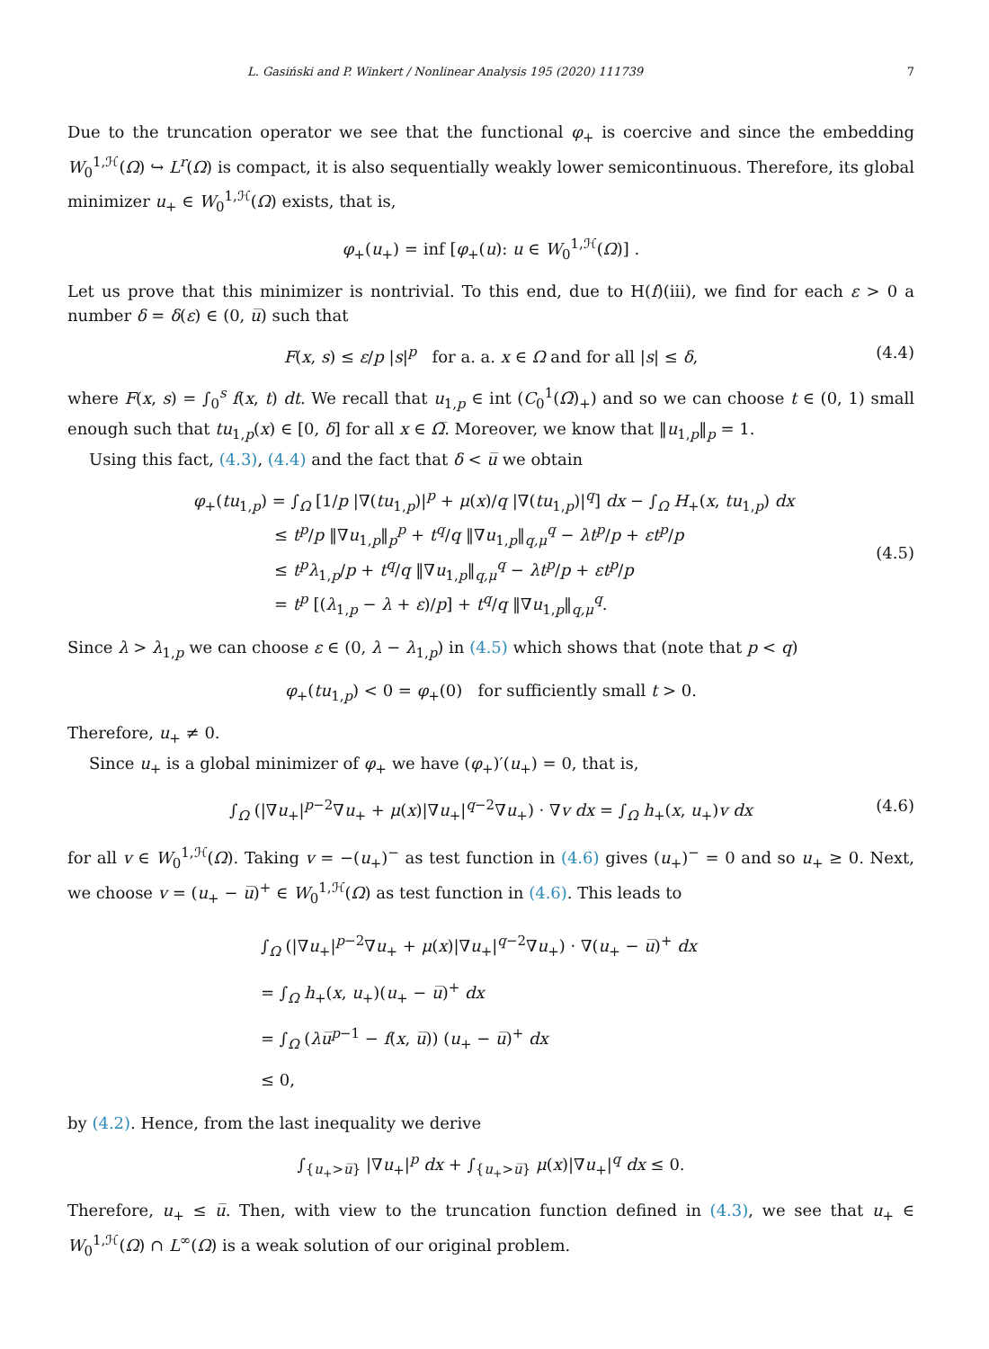L. Gasiński and P. Winkert / Nonlinear Analysis 195 (2020) 111739 7
Due to the truncation operator we see that the functional φ<sub>+</sub> is coercive and since the embedding W<sub>0</sub><sup>1,ℋ</sup>(Ω) ↪ L<sup>r</sup>(Ω) is compact, it is also sequentially weakly lower semicontinuous. Therefore, its global minimizer u<sub>+</sub> ∈ W<sub>0</sub><sup>1,ℋ</sup>(Ω) exists, that is,
φ<sub>+</sub>(u<sub>+</sub>) = inf [φ<sub>+</sub>(u): u ∈ W<sub>0</sub><sup>1,ℋ</sup>(Ω)] .
Let us prove that this minimizer is nontrivial. To this end, due to H(f)(iii), we find for each ε > 0 a number δ = δ(ε) ∈ (0, u̅) such that
F(x, s) ≤ ε/p |s|<sup>p</sup> for a. a. x ∈ Ω and for all |s| ≤ δ, (4.4)
where F(x, s) = ∫<sub>0</sub><sup>s</sup> f(x, t) dt. We recall that u<sub>1,p</sub> ∈ int (C<sub>0</sub><sup>1</sup>(Ω̅)<sub>+</sub>) and so we can choose t ∈ (0, 1) small enough such that tu<sub>1,p</sub>(x) ∈ [0, δ] for all x ∈ Ω̅. Moreover, we know that ‖u<sub>1,p</sub>‖<sub>p</sub> = 1.
Using this fact, (4.3), (4.4) and the fact that δ < u̅ we obtain
φ<sub>+</sub>(tu<sub>1,p</sub>) = ∫<sub>Ω</sub> [1/p |∇(tu<sub>1,p</sub>)|<sup>p</sup> + μ(x)/q |∇(tu<sub>1,p</sub>)|<sup>q</sup>] dx − ∫<sub>Ω</sub> H<sub>+</sub>(x, tu<sub>1,p</sub>) dx
≤ t<sup>p</sup>/p ‖∇u<sub>1,p</sub>‖<sub>p</sub><sup>p</sup> + t<sup>q</sup>/q ‖∇u<sub>1,p</sub>‖<sub>q,μ</sub><sup>q</sup> − λt<sup>p</sup>/p + εt<sup>p</sup>/p
≤ t<sup>p</sup>λ<sub>1,p</sub>/p + t<sup>q</sup>/q ‖∇u<sub>1,p</sub>‖<sub>q,μ</sub><sup>q</sup> − λt<sup>p</sup>/p + εt<sup>p</sup>/p
= t<sup>p</sup> [(λ<sub>1,p</sub> − λ + ε)/p] + t<sup>q</sup>/q ‖∇u<sub>1,p</sub>‖<sub>q,μ</sub><sup>q</sup>.
(4.5)
Since λ > λ<sub>1,p</sub> we can choose ε ∈ (0, λ − λ<sub>1,p</sub>) in (4.5) which shows that (note that p < q)
φ<sub>+</sub>(tu<sub>1,p</sub>) < 0 = φ<sub>+</sub>(0) for sufficiently small t > 0.
Therefore, u<sub>+</sub> ≠ 0.
Since u<sub>+</sub> is a global minimizer of φ<sub>+</sub> we have (φ<sub>+</sub>)′(u<sub>+</sub>) = 0, that is,
∫<sub>Ω</sub> (|∇u<sub>+</sub>|<sup>p−2</sup>∇u<sub>+</sub> + μ(x)|∇u<sub>+</sub>|<sup>q−2</sup>∇u<sub>+</sub>) · ∇v dx = ∫<sub>Ω</sub> h<sub>+</sub>(x, u<sub>+</sub>)v dx (4.6)
for all v ∈ W<sub>0</sub><sup>1,ℋ</sup>(Ω). Taking v = −(u<sub>+</sub>)<sup>−</sup> as test function in (4.6) gives (u<sub>+</sub>)<sup>−</sup> = 0 and so u<sub>+</sub> ≥ 0. Next, we choose v = (u<sub>+</sub> − u̅)<sup>+</sup> ∈ W<sub>0</sub><sup>1,ℋ</sup>(Ω) as test function in (4.6). This leads to
∫<sub>Ω</sub> (|∇u<sub>+</sub>|<sup>p−2</sup>∇u<sub>+</sub> + μ(x)|∇u<sub>+</sub>|<sup>q−2</sup>∇u<sub>+</sub>) · ∇(u<sub>+</sub> − u̅)<sup>+</sup> dx
= ∫<sub>Ω</sub> h<sub>+</sub>(x, u<sub>+</sub>)(u<sub>+</sub> − u̅)<sup>+</sup> dx
= ∫<sub>Ω</sub> (λu̅<sup>p−1</sup> − f(x, u̅)) (u<sub>+</sub> − u̅)<sup>+</sup> dx
≤ 0,
by (4.2). Hence, from the last inequality we derive
∫<sub>{u<sub>+</sub>>u̅}</sub> |∇u<sub>+</sub>|<sup>p</sup> dx + ∫<sub>{u<sub>+</sub>>u̅}</sub> μ(x)|∇u<sub>+</sub>|<sup>q</sup> dx ≤ 0.
Therefore, u<sub>+</sub> ≤ u̅. Then, with view to the truncation function defined in (4.3), we see that u<sub>+</sub> ∈ W<sub>0</sub><sup>1,ℋ</sup>(Ω) ∩ L<sup>∞</sup>(Ω) is a weak solution of our original problem.